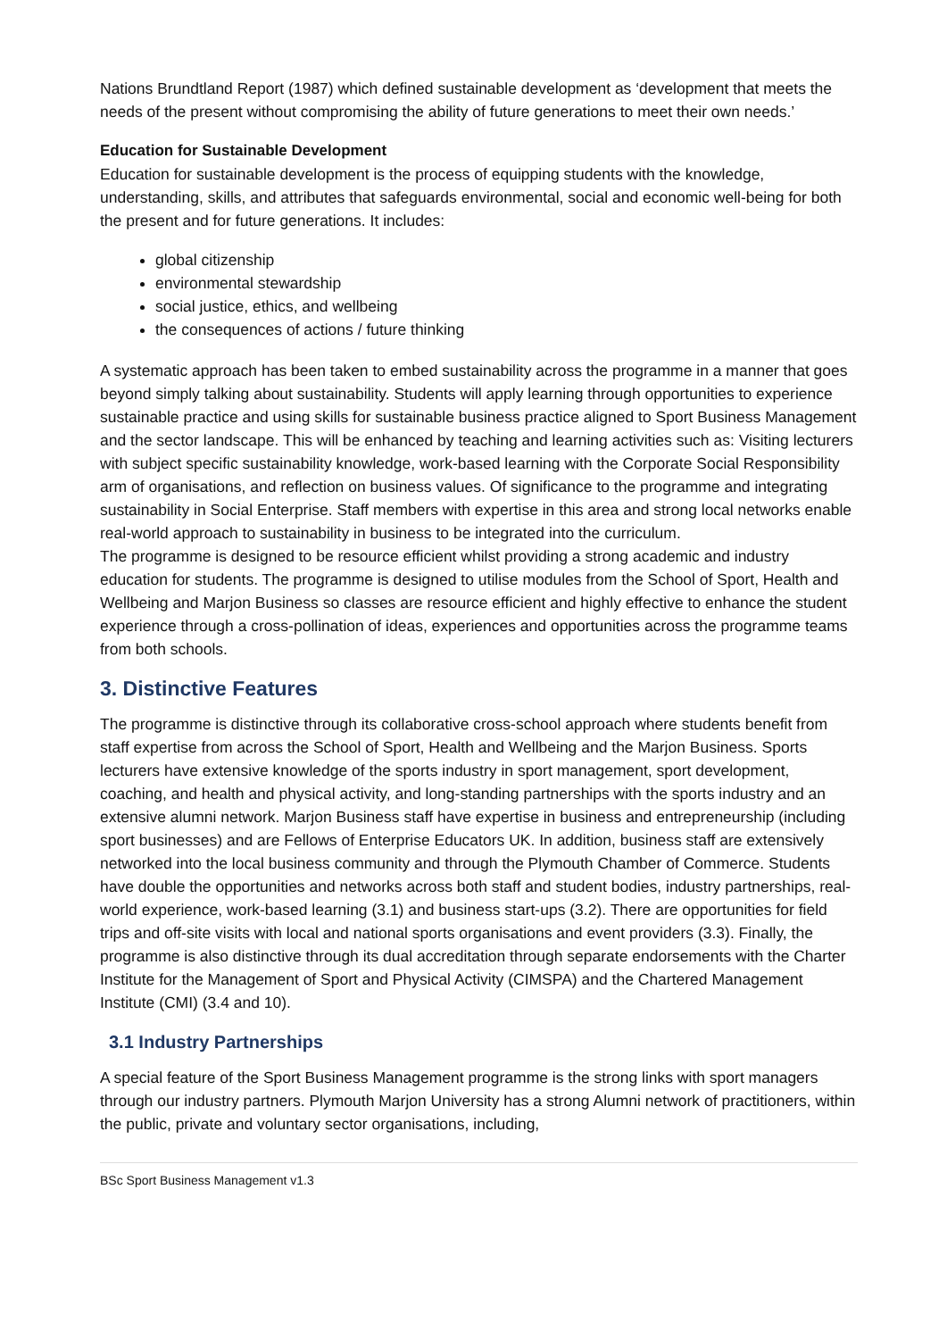Nations Brundtland Report (1987) which defined sustainable development as ‘development that meets the needs of the present without compromising the ability of future generations to meet their own needs.’
Education for Sustainable Development
Education for sustainable development is the process of equipping students with the knowledge, understanding, skills, and attributes that safeguards environmental, social and economic well-being for both the present and for future generations. It includes:
global citizenship
environmental stewardship
social justice, ethics, and wellbeing
the consequences of actions / future thinking
A systematic approach has been taken to embed sustainability across the programme in a manner that goes beyond simply talking about sustainability. Students will apply learning through opportunities to experience sustainable practice and using skills for sustainable business practice aligned to Sport Business Management and the sector landscape. This will be enhanced by teaching and learning activities such as: Visiting lecturers with subject specific sustainability knowledge, work-based learning with the Corporate Social Responsibility arm of organisations, and reflection on business values. Of significance to the programme and integrating sustainability in Social Enterprise. Staff members with expertise in this area and strong local networks enable real-world approach to sustainability in business to be integrated into the curriculum.
The programme is designed to be resource efficient whilst providing a strong academic and industry education for students. The programme is designed to utilise modules from the School of Sport, Health and Wellbeing and Marjon Business so classes are resource efficient and highly effective to enhance the student experience through a cross-pollination of ideas, experiences and opportunities across the programme teams from both schools.
3. Distinctive Features
The programme is distinctive through its collaborative cross-school approach where students benefit from staff expertise from across the School of Sport, Health and Wellbeing and the Marjon Business. Sports lecturers have extensive knowledge of the sports industry in sport management, sport development, coaching, and health and physical activity, and long-standing partnerships with the sports industry and an extensive alumni network. Marjon Business staff have expertise in business and entrepreneurship (including sport businesses) and are Fellows of Enterprise Educators UK. In addition, business staff are extensively networked into the local business community and through the Plymouth Chamber of Commerce. Students have double the opportunities and networks across both staff and student bodies, industry partnerships, real-world experience, work-based learning (3.1) and business start-ups (3.2). There are opportunities for field trips and off-site visits with local and national sports organisations and event providers (3.3). Finally, the programme is also distinctive through its dual accreditation through separate endorsements with the Charter Institute for the Management of Sport and Physical Activity (CIMSPA) and the Chartered Management Institute (CMI) (3.4 and 10).
3.1 Industry Partnerships
A special feature of the Sport Business Management programme is the strong links with sport managers through our industry partners. Plymouth Marjon University has a strong Alumni network of practitioners, within the public, private and voluntary sector organisations, including,
BSc Sport Business Management v1.3